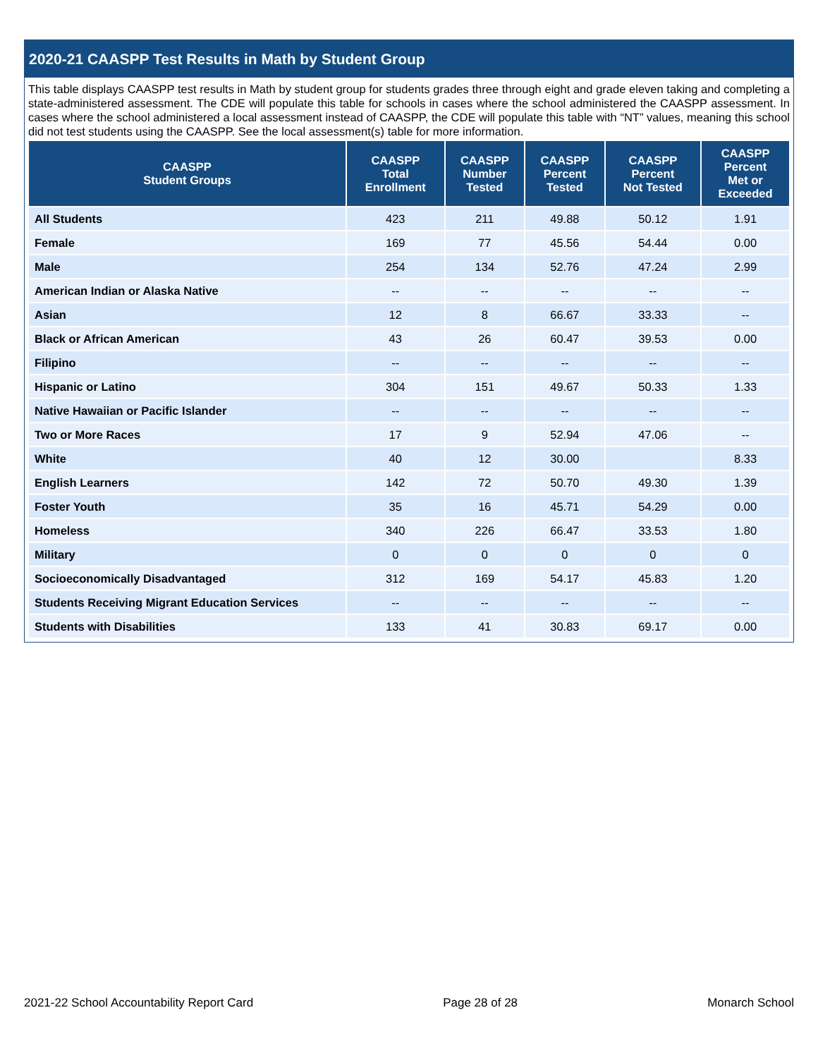2020-21 CAASPP Test Results in Math by Student Group
This table displays CAASPP test results in Math by student group for students grades three through eight and grade eleven taking and completing a state-administered assessment. The CDE will populate this table for schools in cases where the school administered the CAASPP assessment. In cases where the school administered a local assessment instead of CAASPP, the CDE will populate this table with “NT” values, meaning this school did not test students using the CAASPP. See the local assessment(s) table for more information.
| CAASPP Student Groups | CAASPP Total Enrollment | CAASPP Number Tested | CAASPP Percent Tested | CAASPP Percent Not Tested | CAASPP Percent Met or Exceeded |
| --- | --- | --- | --- | --- | --- |
| All Students | 423 | 211 | 49.88 | 50.12 | 1.91 |
| Female | 169 | 77 | 45.56 | 54.44 | 0.00 |
| Male | 254 | 134 | 52.76 | 47.24 | 2.99 |
| American Indian or Alaska Native | -- | -- | -- | -- | -- |
| Asian | 12 | 8 | 66.67 | 33.33 | -- |
| Black or African American | 43 | 26 | 60.47 | 39.53 | 0.00 |
| Filipino | -- | -- | -- | -- | -- |
| Hispanic or Latino | 304 | 151 | 49.67 | 50.33 | 1.33 |
| Native Hawaiian or Pacific Islander | -- | -- | -- | -- | -- |
| Two or More Races | 17 | 9 | 52.94 | 47.06 | -- |
| White | 40 | 12 | 30.00 | | 8.33 |
| English Learners | 142 | 72 | 50.70 | 49.30 | 1.39 |
| Foster Youth | 35 | 16 | 45.71 | 54.29 | 0.00 |
| Homeless | 340 | 226 | 66.47 | 33.53 | 1.80 |
| Military | 0 | 0 | 0 | 0 | 0 |
| Socioeconomically Disadvantaged | 312 | 169 | 54.17 | 45.83 | 1.20 |
| Students Receiving Migrant Education Services | -- | -- | -- | -- | -- |
| Students with Disabilities | 133 | 41 | 30.83 | 69.17 | 0.00 |
2021-22 School Accountability Report Card Page 28 of 28 Monarch School